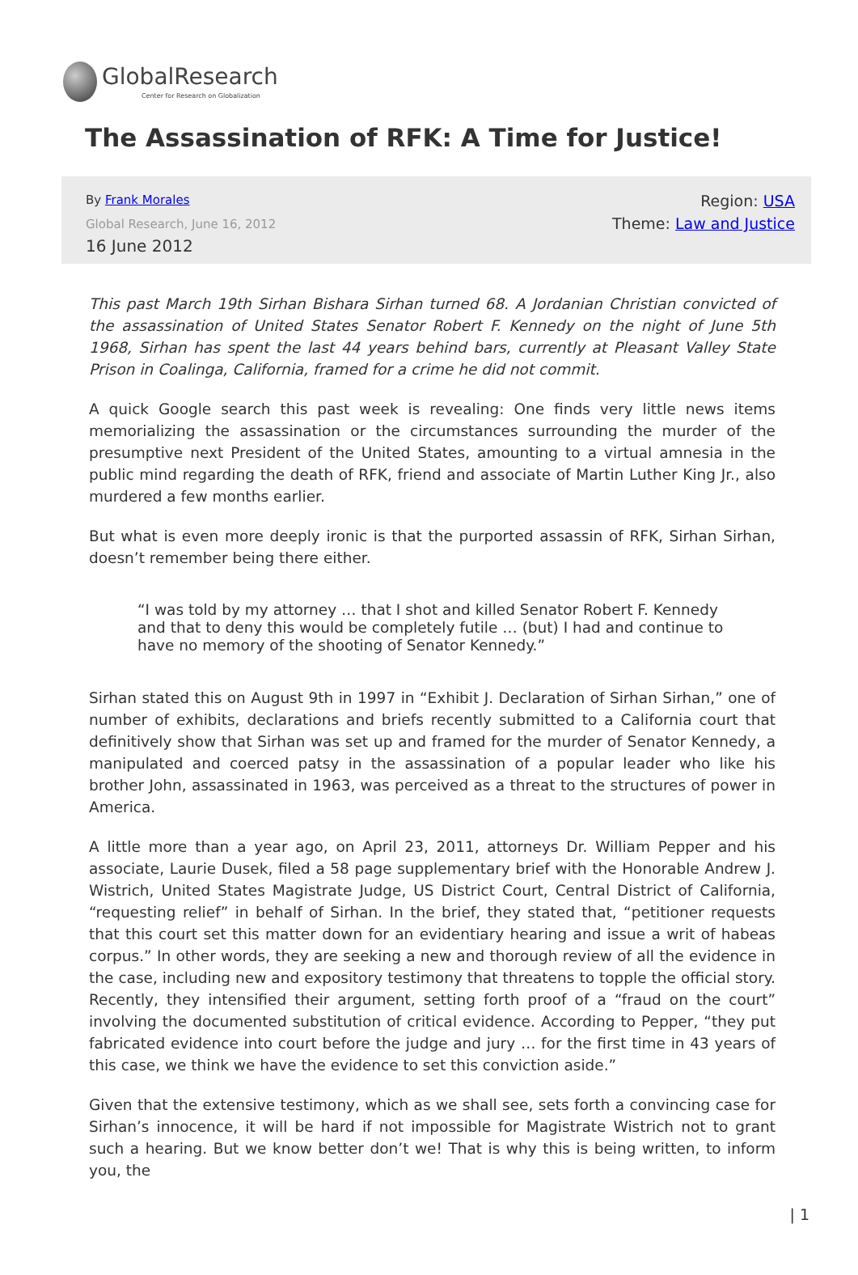GlobalResearch
Center for Research on Globalization
The Assassination of RFK: A Time for Justice!
By Frank Morales
Global Research, June 16, 2012
16 June 2012
Region: USA
Theme: Law and Justice
This past March 19th Sirhan Bishara Sirhan turned 68. A Jordanian Christian convicted of the assassination of United States Senator Robert F. Kennedy on the night of June 5th 1968, Sirhan has spent the last 44 years behind bars, currently at Pleasant Valley State Prison in Coalinga, California, framed for a crime he did not commit.
A quick Google search this past week is revealing: One finds very little news items memorializing the assassination or the circumstances surrounding the murder of the presumptive next President of the United States, amounting to a virtual amnesia in the public mind regarding the death of RFK, friend and associate of Martin Luther King Jr., also murdered a few months earlier.
But what is even more deeply ironic is that the purported assassin of RFK, Sirhan Sirhan, doesn’t remember being there either.
“I was told by my attorney … that I shot and killed Senator Robert F. Kennedy and that to deny this would be completely futile … (but) I had and continue to have no memory of the shooting of Senator Kennedy.”
Sirhan stated this on August 9th in 1997 in “Exhibit J. Declaration of Sirhan Sirhan,” one of number of exhibits, declarations and briefs recently submitted to a California court that definitively show that Sirhan was set up and framed for the murder of Senator Kennedy, a manipulated and coerced patsy in the assassination of a popular leader who like his brother John, assassinated in 1963, was perceived as a threat to the structures of power in America.
A little more than a year ago, on April 23, 2011, attorneys Dr. William Pepper and his associate, Laurie Dusek, filed a 58 page supplementary brief with the Honorable Andrew J. Wistrich, United States Magistrate Judge, US District Court, Central District of California, “requesting relief” in behalf of Sirhan. In the brief, they stated that, “petitioner requests that this court set this matter down for an evidentiary hearing and issue a writ of habeas corpus.” In other words, they are seeking a new and thorough review of all the evidence in the case, including new and expository testimony that threatens to topple the official story. Recently, they intensified their argument, setting forth proof of a “fraud on the court” involving the documented substitution of critical evidence. According to Pepper, “they put fabricated evidence into court before the judge and jury … for the first time in 43 years of this case, we think we have the evidence to set this conviction aside.”
Given that the extensive testimony, which as we shall see, sets forth a convincing case for Sirhan’s innocence, it will be hard if not impossible for Magistrate Wistrich not to grant such a hearing. But we know better don’t we! That is why this is being written, to inform you, the
| 1